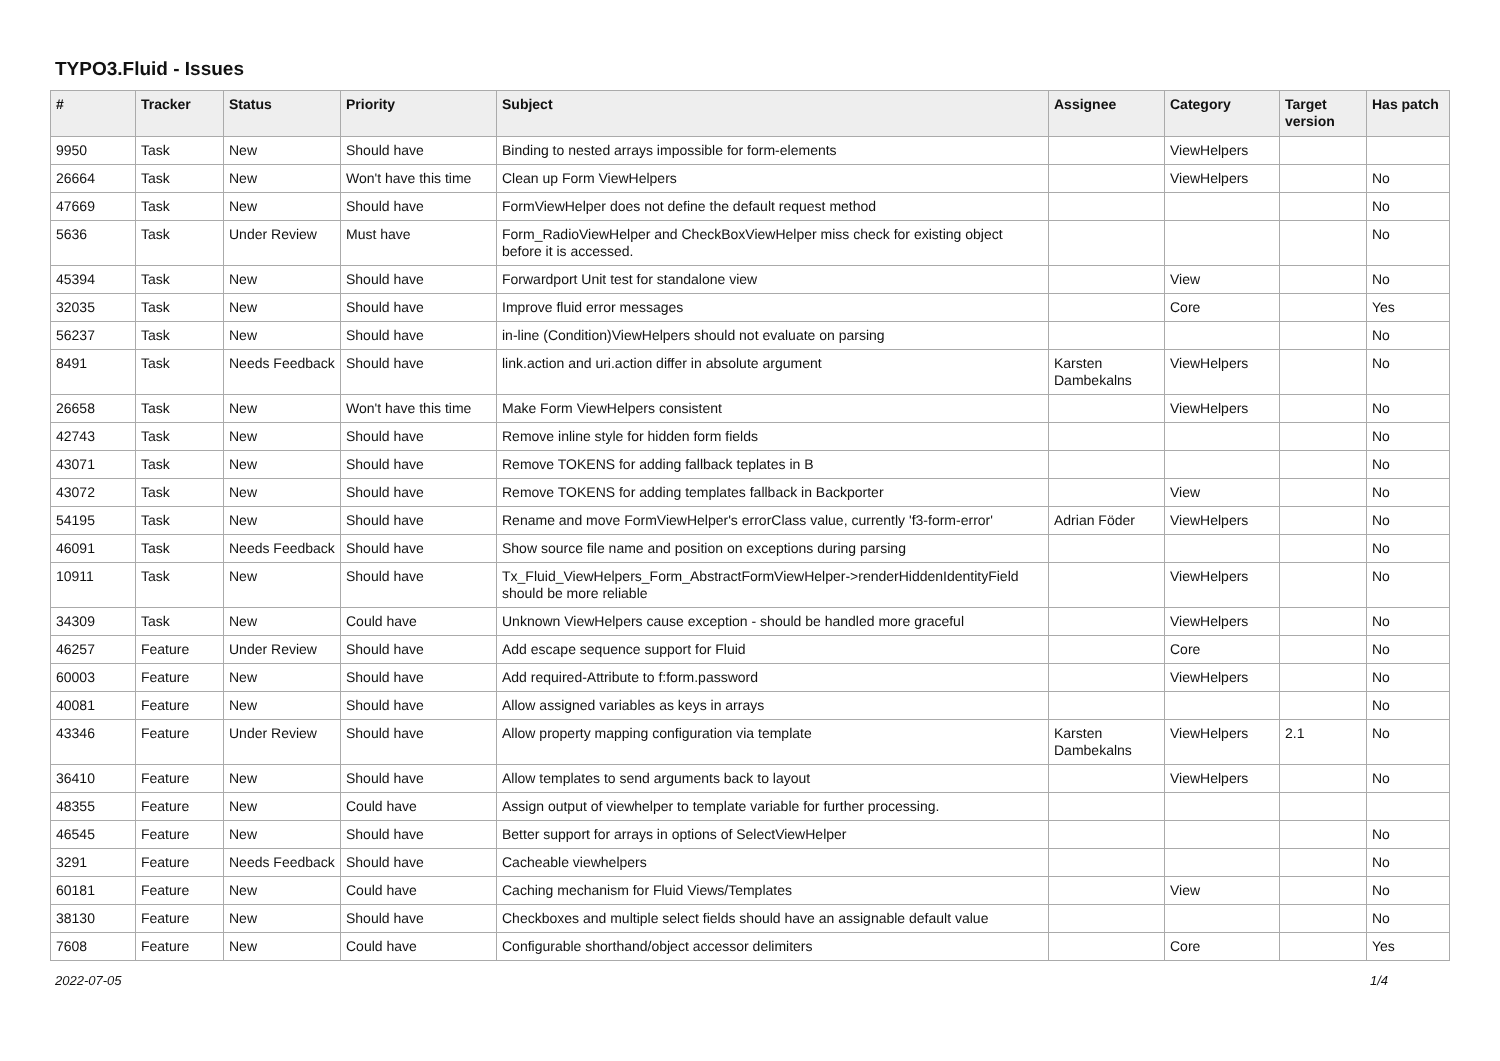TYPO3.Fluid - Issues
| # | Tracker | Status | Priority | Subject | Assignee | Category | Target version | Has patch |
| --- | --- | --- | --- | --- | --- | --- | --- | --- |
| 9950 | Task | New | Should have | Binding to nested arrays impossible for form-elements | | ViewHelpers | | |
| 26664 | Task | New | Won't have this time | Clean up Form ViewHelpers | | ViewHelpers | | No |
| 47669 | Task | New | Should have | FormViewHelper does not define the default request method | | | | No |
| 5636 | Task | Under Review | Must have | Form_RadioViewHelper and CheckBoxViewHelper miss check for existing object before it is accessed. | | | | No |
| 45394 | Task | New | Should have | Forwardport Unit test for standalone view | | View | | No |
| 32035 | Task | New | Should have | Improve fluid error messages | | Core | | Yes |
| 56237 | Task | New | Should have | in-line (Condition)ViewHelpers should not evaluate on parsing | | | | No |
| 8491 | Task | Needs Feedback | Should have | link.action and uri.action differ in absolute argument | Karsten Dambekalns | ViewHelpers | | No |
| 26658 | Task | New | Won't have this time | Make Form ViewHelpers consistent | | ViewHelpers | | No |
| 42743 | Task | New | Should have | Remove inline style for hidden form fields | | | | No |
| 43071 | Task | New | Should have | Remove TOKENS for adding fallback teplates in B | | | | No |
| 43072 | Task | New | Should have | Remove TOKENS for adding templates fallback in Backporter | | View | | No |
| 54195 | Task | New | Should have | Rename and move FormViewHelper's errorClass value, currently 'f3-form-error' | Adrian Föder | ViewHelpers | | No |
| 46091 | Task | Needs Feedback | Should have | Show source file name and position on exceptions during parsing | | | | No |
| 10911 | Task | New | Should have | Tx_Fluid_ViewHelpers_Form_AbstractFormViewHelper->renderHiddenIdentityField should be more reliable | | ViewHelpers | | No |
| 34309 | Task | New | Could have | Unknown ViewHelpers cause exception - should be handled more graceful | | ViewHelpers | | No |
| 46257 | Feature | Under Review | Should have | Add escape sequence support for Fluid | | Core | | No |
| 60003 | Feature | New | Should have | Add required-Attribute to f:form.password | | ViewHelpers | | No |
| 40081 | Feature | New | Should have | Allow assigned variables as keys in arrays | | | | No |
| 43346 | Feature | Under Review | Should have | Allow property mapping configuration via template | Karsten Dambekalns | ViewHelpers | 2.1 | No |
| 36410 | Feature | New | Should have | Allow templates to send arguments back to layout | | ViewHelpers | | No |
| 48355 | Feature | New | Could have | Assign output of viewhelper to template variable for further processing. | | | | |
| 46545 | Feature | New | Should have | Better support for arrays in options of SelectViewHelper | | | | No |
| 3291 | Feature | Needs Feedback | Should have | Cacheable viewhelpers | | | | No |
| 60181 | Feature | New | Could have | Caching mechanism for Fluid Views/Templates | | View | | No |
| 38130 | Feature | New | Should have | Checkboxes and multiple select fields should have an assignable default value | | | | No |
| 7608 | Feature | New | Could have | Configurable shorthand/object accessor delimiters | | Core | | Yes |
2022-07-05 1/4